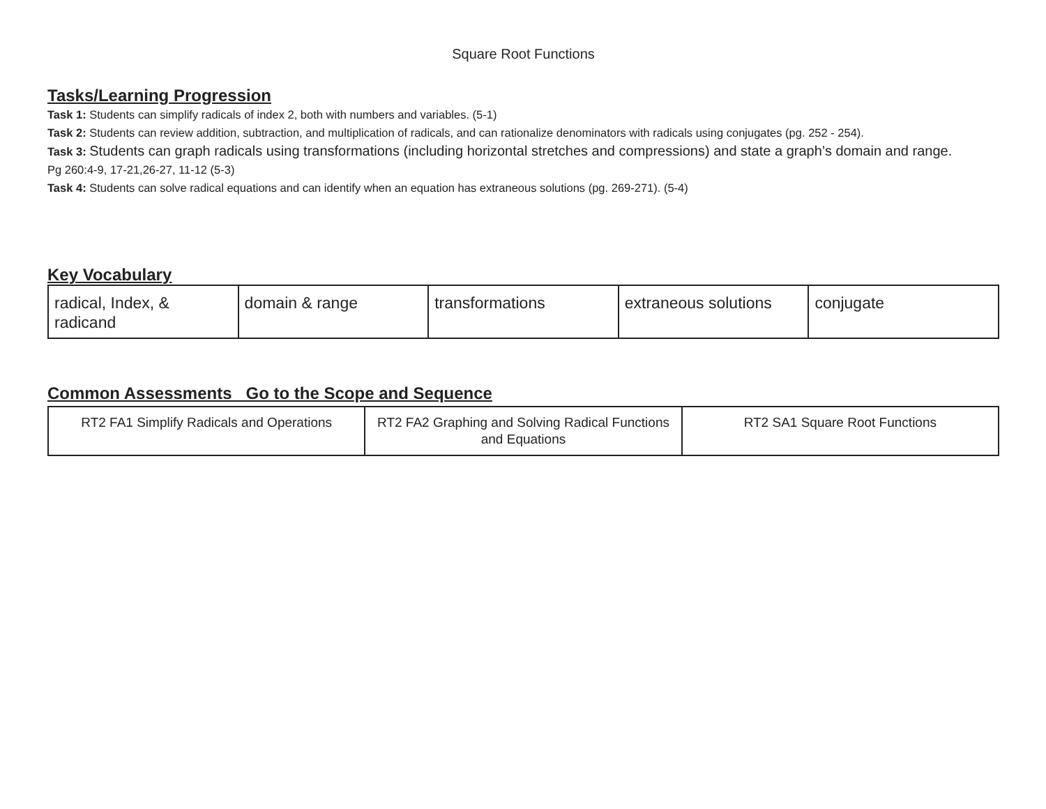Square Root Functions
Tasks/Learning Progression
Task 1: Students can simplify radicals of index 2, both with numbers and variables. (5-1)
Task 2: Students can review addition, subtraction, and multiplication of radicals, and can rationalize denominators with radicals using conjugates (pg. 252 - 254).
Task 3: Students can graph radicals using transformations (including horizontal stretches and compressions) and state a graph’s domain and range.
Pg 260:4-9, 17-21,26-27, 11-12 (5-3)
Task 4: Students can solve radical equations and can identify when an equation has extraneous solutions (pg. 269-271). (5-4)
Key Vocabulary
| radical, Index, & radicand | domain & range | transformations | extraneous solutions | conjugate |
Common Assessments Go to the Scope and Sequence
| RT2 FA1 Simplify Radicals and Operations | RT2 FA2 Graphing and Solving Radical Functions and Equations | RT2 SA1 Square Root Functions |